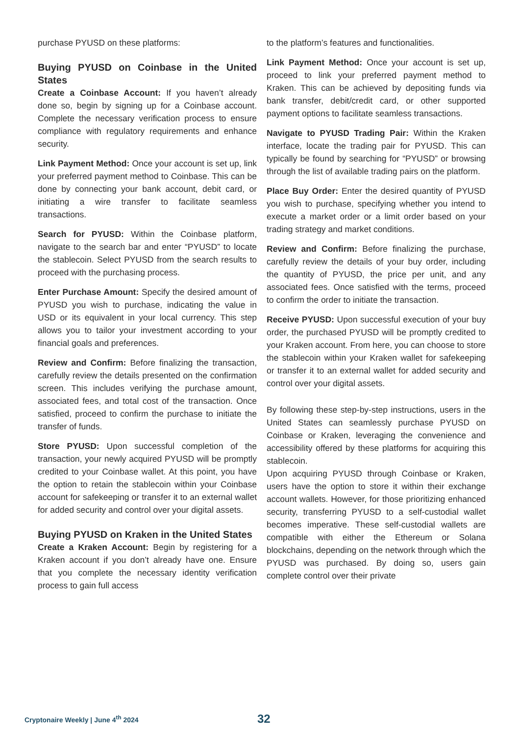purchase PYUSD on these platforms:
Buying PYUSD on Coinbase in the United States
Create a Coinbase Account: If you haven’t already done so, begin by signing up for a Coinbase account. Complete the necessary verification process to ensure compliance with regulatory requirements and enhance security.
Link Payment Method: Once your account is set up, link your preferred payment method to Coinbase. This can be done by connecting your bank account, debit card, or initiating a wire transfer to facilitate seamless transactions.
Search for PYUSD: Within the Coinbase platform, navigate to the search bar and enter “PYUSD” to locate the stablecoin. Select PYUSD from the search results to proceed with the purchasing process.
Enter Purchase Amount: Specify the desired amount of PYUSD you wish to purchase, indicating the value in USD or its equivalent in your local currency. This step allows you to tailor your investment according to your financial goals and preferences.
Review and Confirm: Before finalizing the transaction, carefully review the details presented on the confirmation screen. This includes verifying the purchase amount, associated fees, and total cost of the transaction. Once satisfied, proceed to confirm the purchase to initiate the transfer of funds.
Store PYUSD: Upon successful completion of the transaction, your newly acquired PYUSD will be promptly credited to your Coinbase wallet. At this point, you have the option to retain the stablecoin within your Coinbase account for safekeeping or transfer it to an external wallet for added security and control over your digital assets.
Buying PYUSD on Kraken in the United States
Create a Kraken Account: Begin by registering for a Kraken account if you don’t already have one. Ensure that you complete the necessary identity verification process to gain full access
to the platform’s features and functionalities.
Link Payment Method: Once your account is set up, proceed to link your preferred payment method to Kraken. This can be achieved by depositing funds via bank transfer, debit/credit card, or other supported payment options to facilitate seamless transactions.
Navigate to PYUSD Trading Pair: Within the Kraken interface, locate the trading pair for PYUSD. This can typically be found by searching for “PYUSD” or browsing through the list of available trading pairs on the platform.
Place Buy Order: Enter the desired quantity of PYUSD you wish to purchase, specifying whether you intend to execute a market order or a limit order based on your trading strategy and market conditions.
Review and Confirm: Before finalizing the purchase, carefully review the details of your buy order, including the quantity of PYUSD, the price per unit, and any associated fees. Once satisfied with the terms, proceed to confirm the order to initiate the transaction.
Receive PYUSD: Upon successful execution of your buy order, the purchased PYUSD will be promptly credited to your Kraken account. From here, you can choose to store the stablecoin within your Kraken wallet for safekeeping or transfer it to an external wallet for added security and control over your digital assets.
By following these step-by-step instructions, users in the United States can seamlessly purchase PYUSD on Coinbase or Kraken, leveraging the convenience and accessibility offered by these platforms for acquiring this stablecoin.
Upon acquiring PYUSD through Coinbase or Kraken, users have the option to store it within their exchange account wallets. However, for those prioritizing enhanced security, transferring PYUSD to a self-custodial wallet becomes imperative. These self-custodial wallets are compatible with either the Ethereum or Solana blockchains, depending on the network through which the PYUSD was purchased. By doing so, users gain complete control over their private
Cryptonaire Weekly | June 4<sup>th</sup> 2024 32